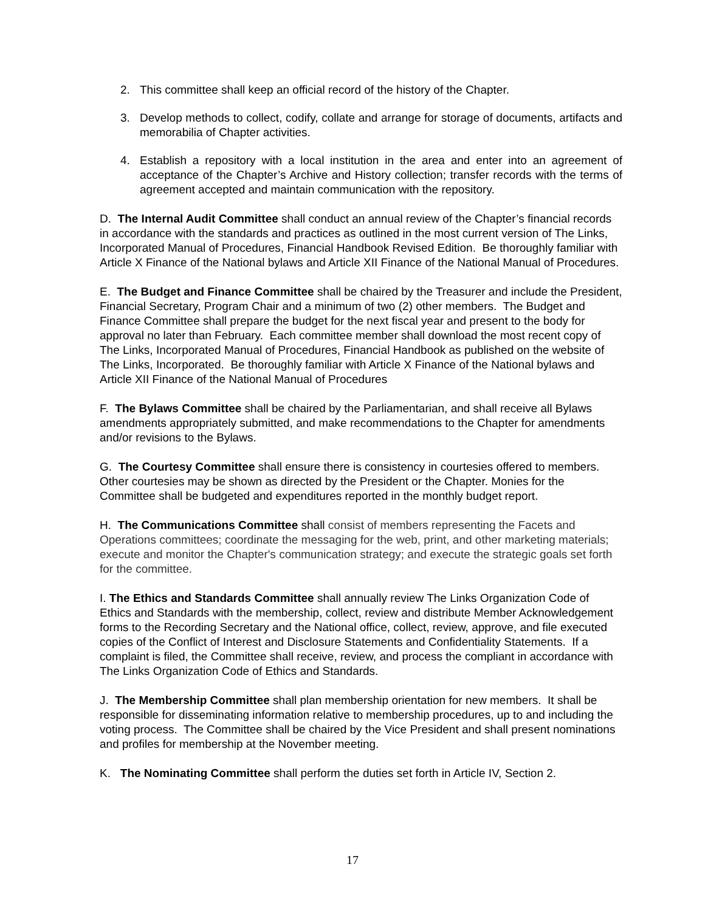2. This committee shall keep an official record of the history of the Chapter.
3. Develop methods to collect, codify, collate and arrange for storage of documents, artifacts and memorabilia of Chapter activities.
4. Establish a repository with a local institution in the area and enter into an agreement of acceptance of the Chapter’s Archive and History collection; transfer records with the terms of agreement accepted and maintain communication with the repository.
D. The Internal Audit Committee shall conduct an annual review of the Chapter’s financial records in accordance with the standards and practices as outlined in the most current version of The Links, Incorporated Manual of Procedures, Financial Handbook Revised Edition. Be thoroughly familiar with Article X Finance of the National bylaws and Article XII Finance of the National Manual of Procedures.
E. The Budget and Finance Committee shall be chaired by the Treasurer and include the President, Financial Secretary, Program Chair and a minimum of two (2) other members. The Budget and Finance Committee shall prepare the budget for the next fiscal year and present to the body for approval no later than February. Each committee member shall download the most recent copy of The Links, Incorporated Manual of Procedures, Financial Handbook as published on the website of The Links, Incorporated. Be thoroughly familiar with Article X Finance of the National bylaws and Article XII Finance of the National Manual of Procedures
F. The Bylaws Committee shall be chaired by the Parliamentarian, and shall receive all Bylaws amendments appropriately submitted, and make recommendations to the Chapter for amendments and/or revisions to the Bylaws.
G. The Courtesy Committee shall ensure there is consistency in courtesies offered to members. Other courtesies may be shown as directed by the President or the Chapter. Monies for the Committee shall be budgeted and expenditures reported in the monthly budget report.
H. The Communications Committee shall consist of members representing the Facets and Operations committees; coordinate the messaging for the web, print, and other marketing materials; execute and monitor the Chapter's communication strategy; and execute the strategic goals set forth for the committee.
I. The Ethics and Standards Committee shall annually review The Links Organization Code of Ethics and Standards with the membership, collect, review and distribute Member Acknowledgement forms to the Recording Secretary and the National office, collect, review, approve, and file executed copies of the Conflict of Interest and Disclosure Statements and Confidentiality Statements. If a complaint is filed, the Committee shall receive, review, and process the compliant in accordance with The Links Organization Code of Ethics and Standards.
J. The Membership Committee shall plan membership orientation for new members. It shall be responsible for disseminating information relative to membership procedures, up to and including the voting process. The Committee shall be chaired by the Vice President and shall present nominations and profiles for membership at the November meeting.
K. The Nominating Committee shall perform the duties set forth in Article IV, Section 2.
17